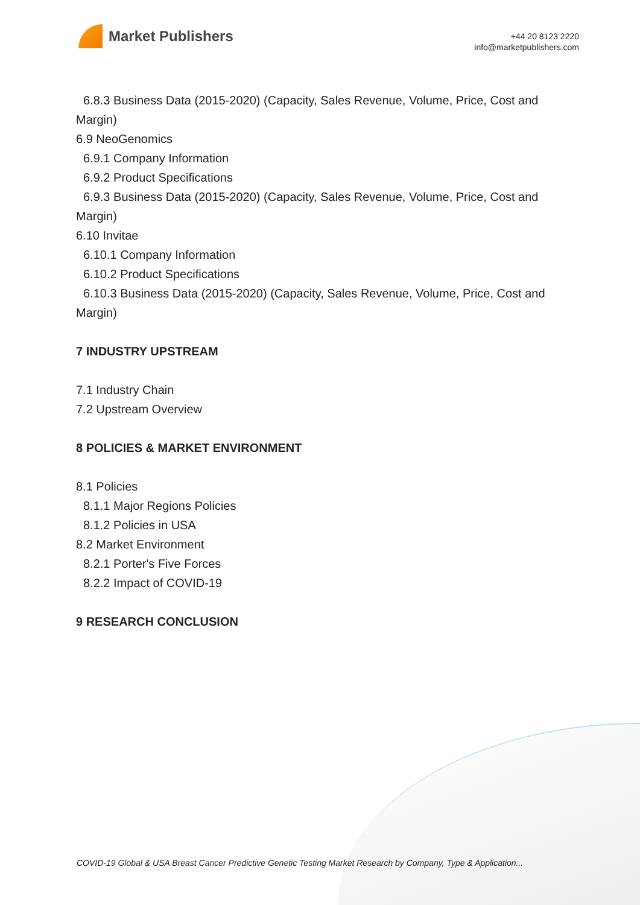Market Publishers
+44 20 8123 2220
info@marketpublishers.com
6.8.3 Business Data (2015-2020) (Capacity, Sales Revenue, Volume, Price, Cost and
Margin)
6.9 NeoGenomics
6.9.1 Company Information
6.9.2 Product Specifications
6.9.3 Business Data (2015-2020) (Capacity, Sales Revenue, Volume, Price, Cost and
Margin)
6.10 Invitae
6.10.1 Company Information
6.10.2 Product Specifications
6.10.3 Business Data (2015-2020) (Capacity, Sales Revenue, Volume, Price, Cost and
Margin)
7 INDUSTRY UPSTREAM
7.1 Industry Chain
7.2 Upstream Overview
8 POLICIES & MARKET ENVIRONMENT
8.1 Policies
8.1.1 Major Regions Policies
8.1.2 Policies in USA
8.2 Market Environment
8.2.1 Porter's Five Forces
8.2.2 Impact of COVID-19
9 RESEARCH CONCLUSION
COVID-19 Global & USA Breast Cancer Predictive Genetic Testing Market Research by Company, Type & Application...